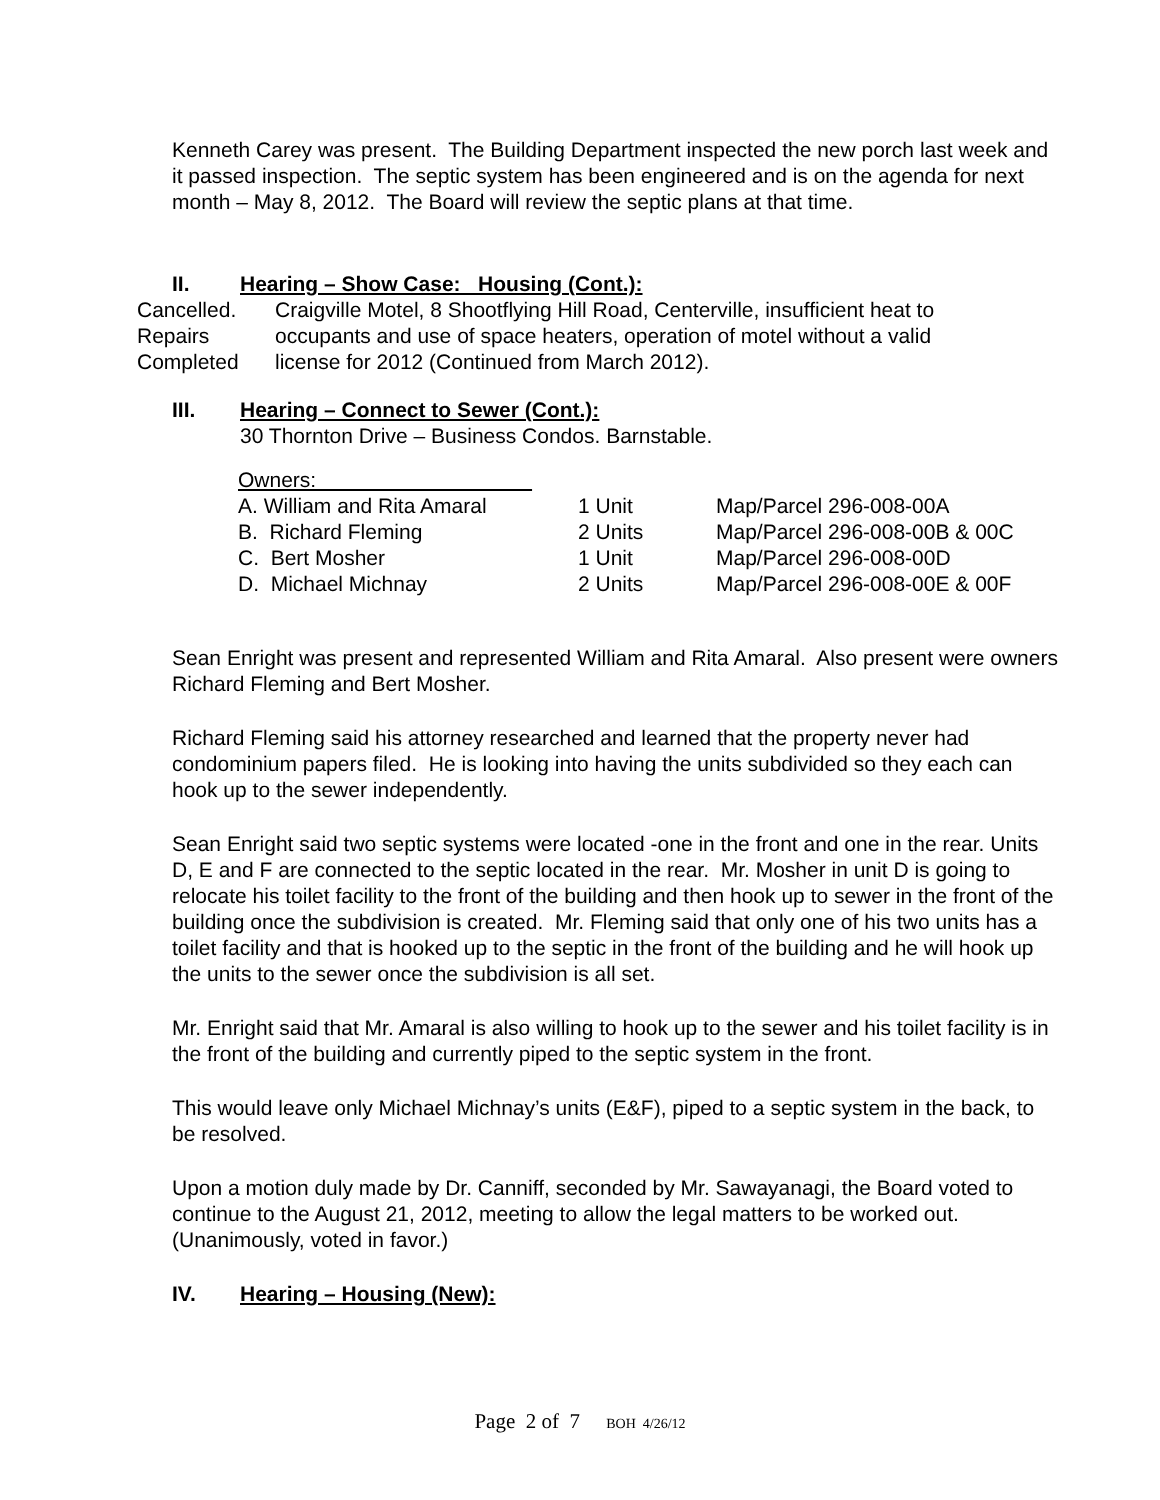Kenneth Carey was present. The Building Department inspected the new porch last week and it passed inspection. The septic system has been engineered and is on the agenda for next month – May 8, 2012. The Board will review the septic plans at that time.
II. Hearing – Show Case: Housing (Cont.):
Cancelled.
Repairs
Completed
Craigville Motel, 8 Shootflying Hill Road, Centerville, insufficient heat to
occupants and use of space heaters, operation of motel without a valid
license for 2012 (Continued from March 2012).
III. Hearing – Connect to Sewer (Cont.):
30 Thornton Drive – Business Condos. Barnstable.
| Owners: | | |
| A. William and Rita Amaral | 1 Unit | Map/Parcel 296-008-00A |
| B. Richard Fleming | 2 Units | Map/Parcel 296-008-00B & 00C |
| C. Bert Mosher | 1 Unit | Map/Parcel 296-008-00D |
| D. Michael Michnay | 2 Units | Map/Parcel 296-008-00E & 00F |
Sean Enright was present and represented William and Rita Amaral. Also present were owners Richard Fleming and Bert Mosher.
Richard Fleming said his attorney researched and learned that the property never had condominium papers filed. He is looking into having the units subdivided so they each can hook up to the sewer independently.
Sean Enright said two septic systems were located -one in the front and one in the rear. Units D, E and F are connected to the septic located in the rear. Mr. Mosher in unit D is going to relocate his toilet facility to the front of the building and then hook up to sewer in the front of the building once the subdivision is created. Mr. Fleming said that only one of his two units has a toilet facility and that is hooked up to the septic in the front of the building and he will hook up the units to the sewer once the subdivision is all set.
Mr. Enright said that Mr. Amaral is also willing to hook up to the sewer and his toilet facility is in the front of the building and currently piped to the septic system in the front.
This would leave only Michael Michnay’s units (E&F), piped to a septic system in the back, to be resolved.
Upon a motion duly made by Dr. Canniff, seconded by Mr. Sawayanagi, the Board voted to continue to the August 21, 2012, meeting to allow the legal matters to be worked out. (Unanimously, voted in favor.)
IV. Hearing – Housing (New):
Page 2 of 7 BOH 4/26/12